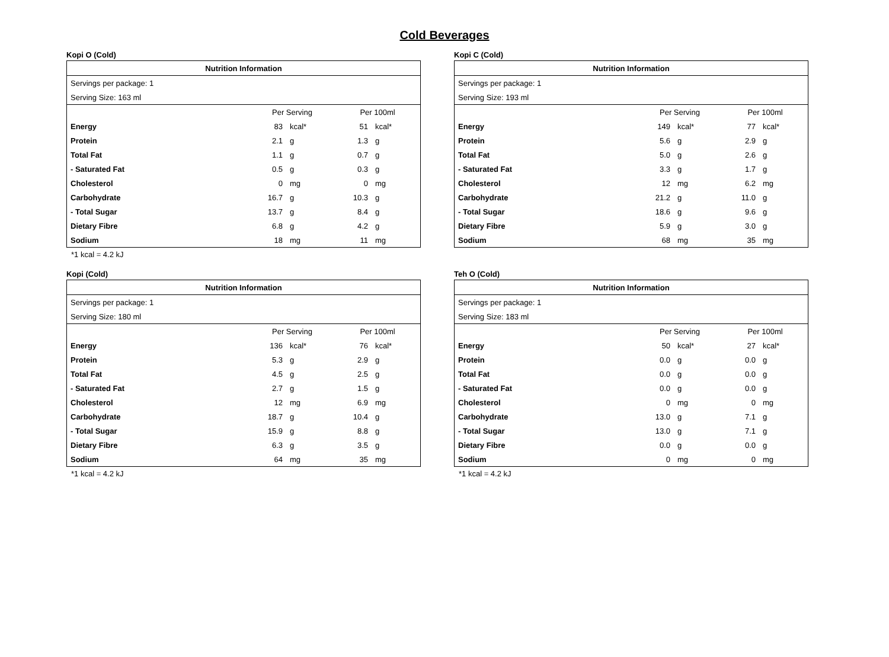Cold Beverages
Kopi O (Cold)
| Nutrition Information | | | | |
| --- | --- | --- | --- | --- |
| Servings per package: 1 | | | | |
| Serving Size: 163 ml | | | | |
| | Per Serving | | Per 100ml | |
| Energy | 83 | kcal* | 51 | kcal* |
| Protein | 2.1 | g | 1.3 | g |
| Total Fat | 1.1 | g | 0.7 | g |
| - Saturated Fat | 0.5 | g | 0.3 | g |
| Cholesterol | 0 | mg | 0 | mg |
| Carbohydrate | 16.7 | g | 10.3 | g |
| - Total Sugar | 13.7 | g | 8.4 | g |
| Dietary Fibre | 6.8 | g | 4.2 | g |
| Sodium | 18 | mg | 11 | mg |
*1 kcal = 4.2 kJ
Kopi C (Cold)
| Nutrition Information | | | | |
| --- | --- | --- | --- | --- |
| Servings per package: 1 | | | | |
| Serving Size: 193 ml | | | | |
| | Per Serving | | Per 100ml | |
| Energy | 149 | kcal* | 77 | kcal* |
| Protein | 5.6 | g | 2.9 | g |
| Total Fat | 5.0 | g | 2.6 | g |
| - Saturated Fat | 3.3 | g | 1.7 | g |
| Cholesterol | 12 | mg | 6.2 | mg |
| Carbohydrate | 21.2 | g | 11.0 | g |
| - Total Sugar | 18.6 | g | 9.6 | g |
| Dietary Fibre | 5.9 | g | 3.0 | g |
| Sodium | 68 | mg | 35 | mg |
Kopi (Cold)
| Nutrition Information | | | | |
| --- | --- | --- | --- | --- |
| Servings per package: 1 | | | | |
| Serving Size: 180 ml | | | | |
| | Per Serving | | Per 100ml | |
| Energy | 136 | kcal* | 76 | kcal* |
| Protein | 5.3 | g | 2.9 | g |
| Total Fat | 4.5 | g | 2.5 | g |
| - Saturated Fat | 2.7 | g | 1.5 | g |
| Cholesterol | 12 | mg | 6.9 | mg |
| Carbohydrate | 18.7 | g | 10.4 | g |
| - Total Sugar | 15.9 | g | 8.8 | g |
| Dietary Fibre | 6.3 | g | 3.5 | g |
| Sodium | 64 | mg | 35 | mg |
*1 kcal = 4.2 kJ
Teh O (Cold)
| Nutrition Information | | | | |
| --- | --- | --- | --- | --- |
| Servings per package: 1 | | | | |
| Serving Size: 183 ml | | | | |
| | Per Serving | | Per 100ml | |
| Energy | 50 | kcal* | 27 | kcal* |
| Protein | 0.0 | g | 0.0 | g |
| Total Fat | 0.0 | g | 0.0 | g |
| - Saturated Fat | 0.0 | g | 0.0 | g |
| Cholesterol | 0 | mg | 0 | mg |
| Carbohydrate | 13.0 | g | 7.1 | g |
| - Total Sugar | 13.0 | g | 7.1 | g |
| Dietary Fibre | 0.0 | g | 0.0 | g |
| Sodium | 0 | mg | 0 | mg |
*1 kcal = 4.2 kJ